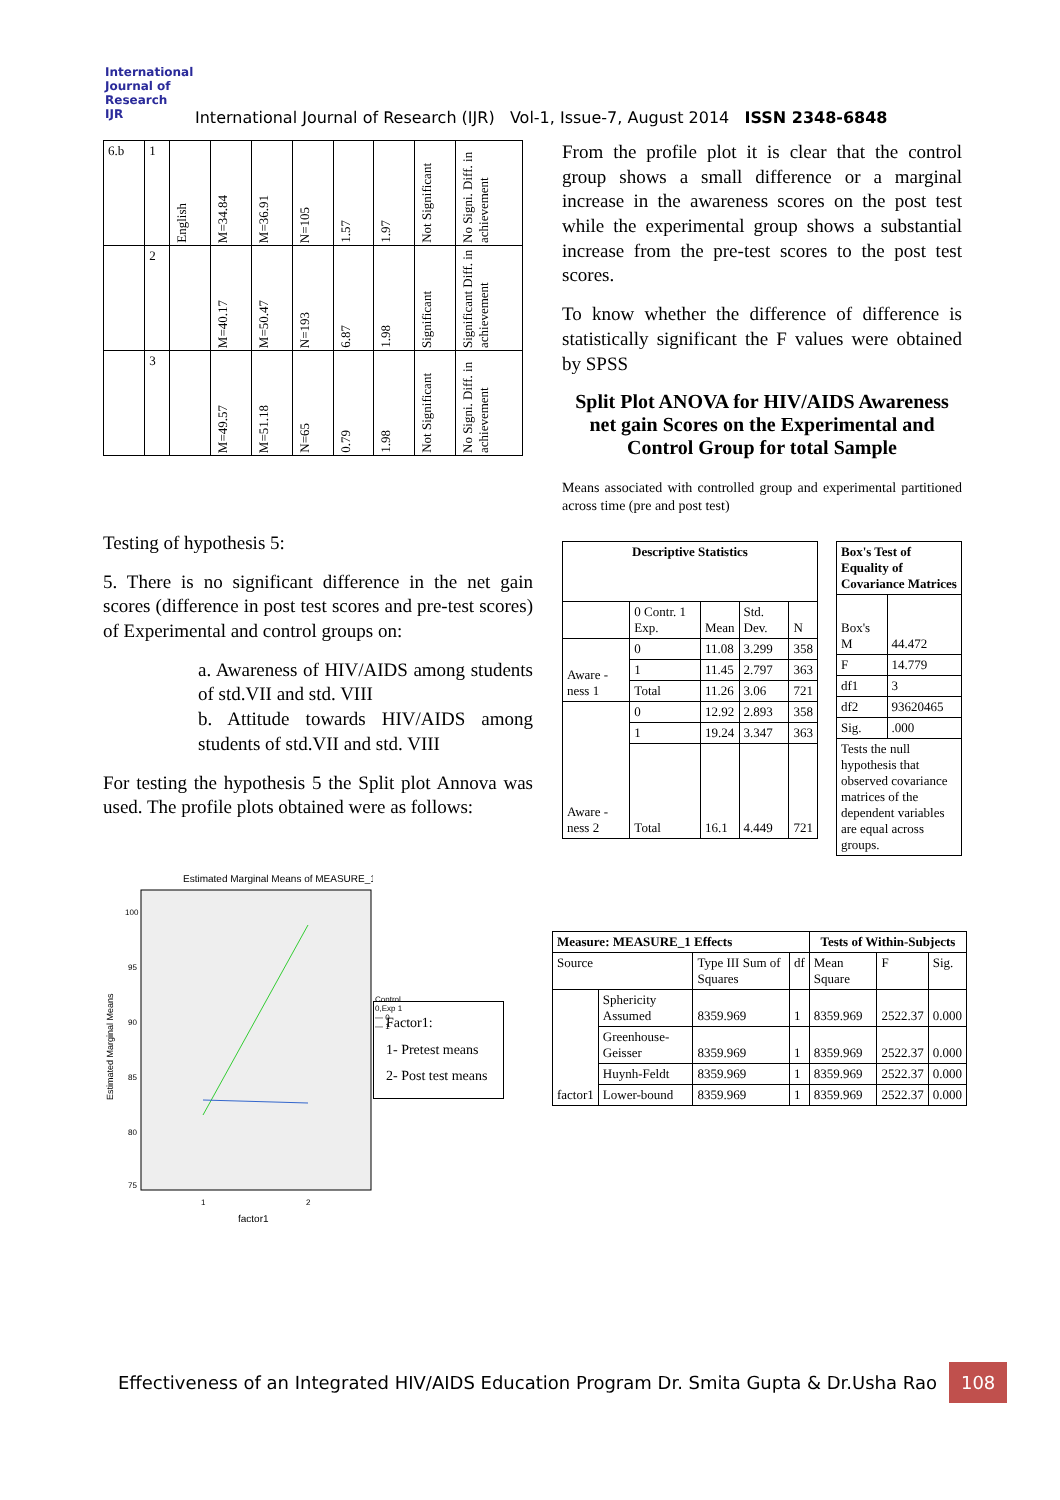International Journal of Research
IJR
International Journal of Research (IJR) Vol-1, Issue-7, August 2014 ISSN 2348-6848
| 6.b | 1 | English | M=34.84 | M=36.91 | N=105 | 1.57 | 1.97 | Not Significant | No Signi. Diff. in achievement |
| | 2 | | M=40.17 | M=50.47 | N=193 | 6.87 | 1.98 | Significant | Significant Diff. in achievement |
| | 3 | | M=49.57 | M=51.18 | N=65 | 0.79 | 1.98 | Not Significant | No Signi. Diff. in achievement |
Testing of hypothesis 5:
5. There is no significant difference in the net gain scores (difference in post test scores and pre-test scores) of Experimental and control groups on:
a. Awareness of HIV/AIDS among students of std.VII and std. VIII
b. Attitude towards HIV/AIDS among students of std.VII and std. VIII
For testing the hypothesis 5 the Split plot Annova was used. The profile plots obtained were as follows:
Estimated Marginal Means of MEASURE_1
100
95
90
85
80
75
1
2
factor1
Estimated Marginal Means
Factor1:
1- Pretest means
2- Post test means
Control
0,Exp 1
— 0
— 1
From the profile plot it is clear that the control group shows a small difference or a marginal increase in the awareness scores on the post test while the experimental group shows a substantial increase from the pre-test scores to the post test scores.
To know whether the difference of difference is statistically significant the F values were obtained by SPSS
Split Plot ANOVA for HIV/AIDS Awareness net gain Scores on the Experimental and Control Group for total Sample
Means associated with controlled group and experimental partitioned across time (pre and post test)
| Descriptive Statistics | | | | |
| --- | --- | --- | --- | --- |
| | 0 Contr. 1 Exp. | Mean | Std. Dev. | N |
| Aware -ness 1 | 0 | 11.08 | 3.299 | 358 |
| | 1 | 11.45 | 2.797 | 363 |
| | Total | 11.26 | 3.06 | 721 |
| Aware -ness 2 | 0 | 12.92 | 2.893 | 358 |
| | 1 | 19.24 | 3.347 | 363 |
| | Total | 16.1 | 4.449 | 721 |
| Box's Test of Equality of Covariance Matrices | |
| --- | --- |
| Box's M | 44.472 |
| F | 14.779 |
| df1 | 3 |
| df2 | 93620465 |
| Sig. | .000 |
| Tests the null hypothesis that observed covariance matrices of the dependent variables are equal across groups. | |
| Measure: MEASURE_1 Effects | | | | Tests of Within-Subjects | | |
| --- | --- | --- | --- | --- | --- | --- |
| Source | | Type III Sum of Squares | df | Mean Square | F | Sig. |
| factor1 | Sphericity Assumed | 8359.969 | 1 | 8359.969 | 2522.37 | 0.000 |
| | Greenhouse-Geisser | 8359.969 | 1 | 8359.969 | 2522.37 | 0.000 |
| | Huynh-Feldt | 8359.969 | 1 | 8359.969 | 2522.37 | 0.000 |
| | Lower-bound | 8359.969 | 1 | 8359.969 | 2522.37 | 0.000 |
Effectiveness of an Integrated HIV/AIDS Education Program Dr. Smita Gupta & Dr.Usha Rao 108